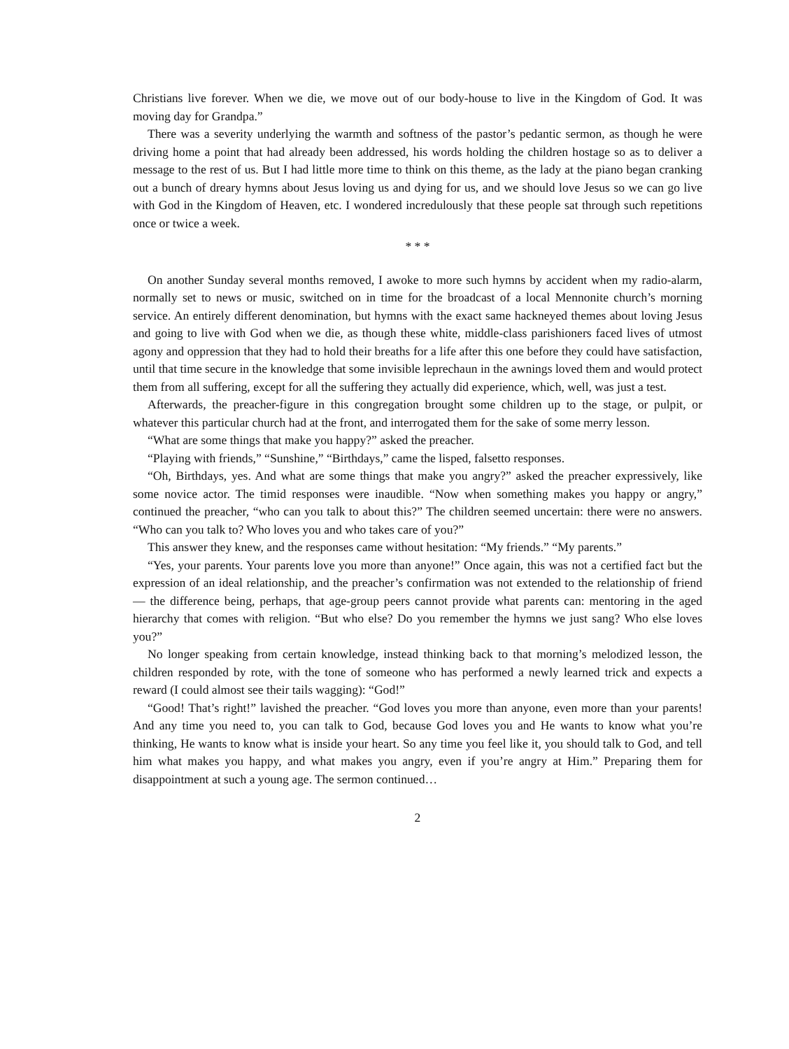Christians live forever. When we die, we move out of our body-house to live in the Kingdom of God. It was moving day for Grandpa.”
There was a severity underlying the warmth and softness of the pastor’s pedantic sermon, as though he were driving home a point that had already been addressed, his words holding the children hostage so as to deliver a message to the rest of us. But I had little more time to think on this theme, as the lady at the piano began cranking out a bunch of dreary hymns about Jesus loving us and dying for us, and we should love Jesus so we can go live with God in the Kingdom of Heaven, etc. I wondered incredulously that these people sat through such repetitions once or twice a week.
* * *
On another Sunday several months removed, I awoke to more such hymns by accident when my radio-alarm, normally set to news or music, switched on in time for the broadcast of a local Mennonite church’s morning service. An entirely different denomination, but hymns with the exact same hackneyed themes about loving Jesus and going to live with God when we die, as though these white, middle-class parishioners faced lives of utmost agony and oppression that they had to hold their breaths for a life after this one before they could have satisfaction, until that time secure in the knowledge that some invisible leprechaun in the awnings loved them and would protect them from all suffering, except for all the suffering they actually did experience, which, well, was just a test.
Afterwards, the preacher-figure in this congregation brought some children up to the stage, or pulpit, or whatever this particular church had at the front, and interrogated them for the sake of some merry lesson.
“What are some things that make you happy?” asked the preacher.
“Playing with friends,” “Sunshine,” “Birthdays,” came the lisped, falsetto responses.
“Oh, Birthdays, yes. And what are some things that make you angry?” asked the preacher expressively, like some novice actor. The timid responses were inaudible. “Now when something makes you happy or angry,” continued the preacher, “who can you talk to about this?” The children seemed uncertain: there were no answers. “Who can you talk to? Who loves you and who takes care of you?”
This answer they knew, and the responses came without hesitation: “My friends.” “My parents.”
“Yes, your parents. Your parents love you more than anyone!” Once again, this was not a certified fact but the expression of an ideal relationship, and the preacher’s confirmation was not extended to the relationship of friend — the difference being, perhaps, that age-group peers cannot provide what parents can: mentoring in the aged hierarchy that comes with religion. “But who else? Do you remember the hymns we just sang? Who else loves you?”
No longer speaking from certain knowledge, instead thinking back to that morning’s melodized lesson, the children responded by rote, with the tone of someone who has performed a newly learned trick and expects a reward (I could almost see their tails wagging): “God!”
“Good! That’s right!” lavished the preacher. “God loves you more than anyone, even more than your parents! And any time you need to, you can talk to God, because God loves you and He wants to know what you’re thinking, He wants to know what is inside your heart. So any time you feel like it, you should talk to God, and tell him what makes you happy, and what makes you angry, even if you’re angry at Him.” Preparing them for disappointment at such a young age. The sermon continued…
2